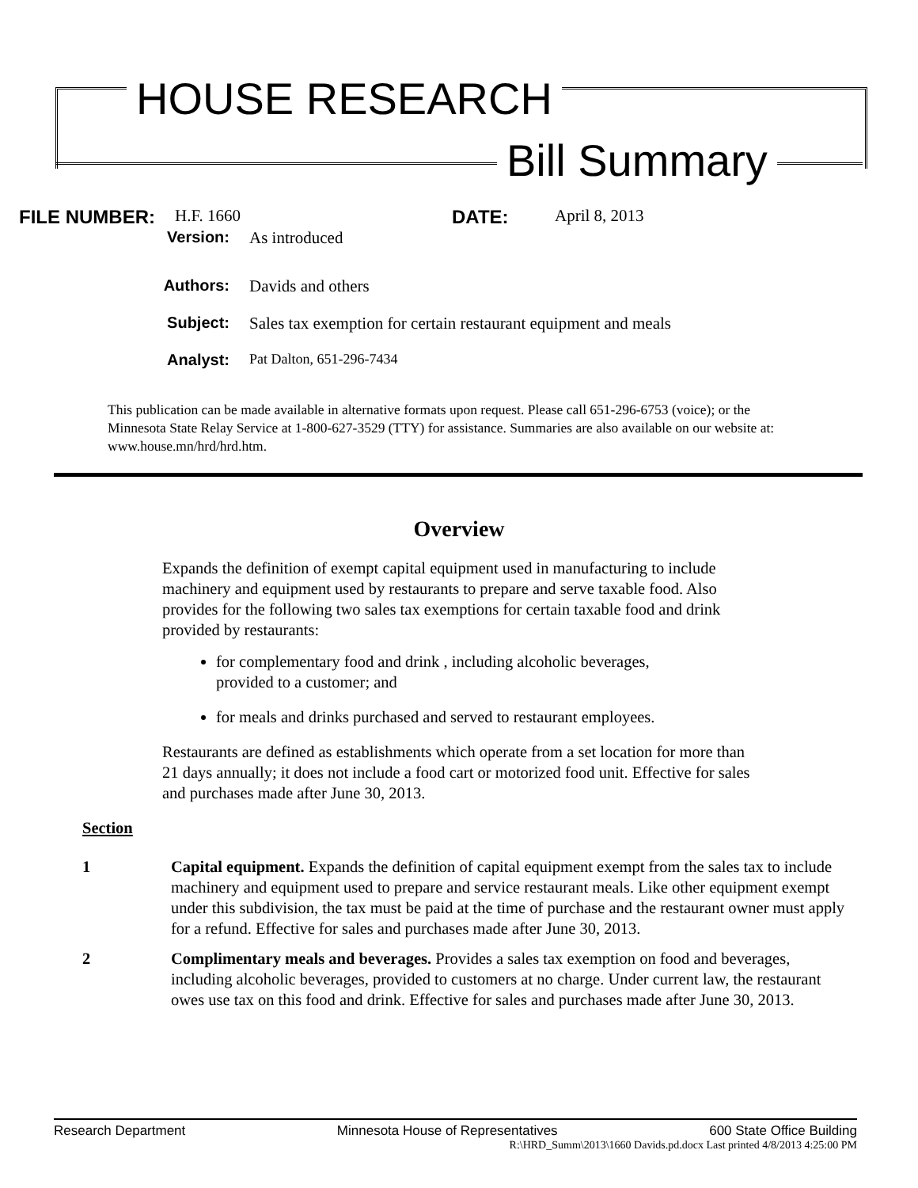HOUSE RESEARCH
Bill Summary
FILE NUMBER: H.F. 1660 DATE: April 8, 2013
Version: As introduced
Authors: Davids and others
Subject: Sales tax exemption for certain restaurant equipment and meals
Analyst: Pat Dalton, 651-296-7434
This publication can be made available in alternative formats upon request. Please call 651-296-6753 (voice); or the Minnesota State Relay Service at 1-800-627-3529 (TTY) for assistance. Summaries are also available on our website at: www.house.mn/hrd/hrd.htm.
Overview
Expands the definition of exempt capital equipment used in manufacturing to include machinery and equipment used by restaurants to prepare and serve taxable food. Also provides for the following two sales tax exemptions for certain taxable food and drink provided by restaurants:
for complementary food and drink , including alcoholic beverages, provided to a customer; and
for meals and drinks purchased and served to restaurant employees.
Restaurants are defined as establishments which operate from a set location for more than 21 days annually; it does not include a food cart or motorized food unit. Effective for sales and purchases made after June 30, 2013.
Section
1 Capital equipment. Expands the definition of capital equipment exempt from the sales tax to include machinery and equipment used to prepare and service restaurant meals. Like other equipment exempt under this subdivision, the tax must be paid at the time of purchase and the restaurant owner must apply for a refund. Effective for sales and purchases made after June 30, 2013.
2 Complimentary meals and beverages. Provides a sales tax exemption on food and beverages, including alcoholic beverages, provided to customers at no charge. Under current law, the restaurant owes use tax on this food and drink. Effective for sales and purchases made after June 30, 2013.
Research Department Minnesota House of Representatives 600 State Office Building
R:\HRD_Summ\2013\1660 Davids.pd.docx Last printed 4/8/2013 4:25:00 PM